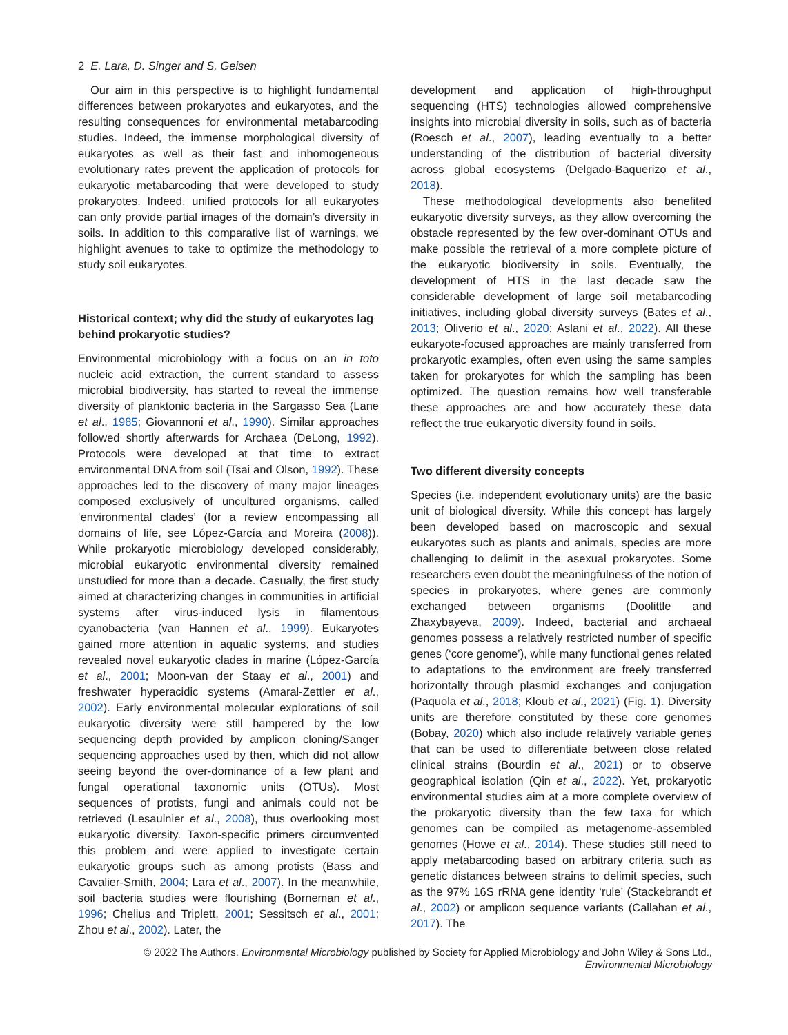2 E. Lara, D. Singer and S. Geisen
Our aim in this perspective is to highlight fundamental differences between prokaryotes and eukaryotes, and the resulting consequences for environmental metabarcoding studies. Indeed, the immense morphological diversity of eukaryotes as well as their fast and inhomogeneous evolutionary rates prevent the application of protocols for eukaryotic metabarcoding that were developed to study prokaryotes. Indeed, unified protocols for all eukaryotes can only provide partial images of the domain’s diversity in soils. In addition to this comparative list of warnings, we highlight avenues to take to optimize the methodology to study soil eukaryotes.
Historical context; why did the study of eukaryotes lag behind prokaryotic studies?
Environmental microbiology with a focus on an in toto nucleic acid extraction, the current standard to assess microbial biodiversity, has started to reveal the immense diversity of planktonic bacteria in the Sargasso Sea (Lane et al., 1985; Giovannoni et al., 1990). Similar approaches followed shortly afterwards for Archaea (DeLong, 1992). Protocols were developed at that time to extract environmental DNA from soil (Tsai and Olson, 1992). These approaches led to the discovery of many major lineages composed exclusively of uncultured organisms, called ‘environmental clades’ (for a review encompassing all domains of life, see López-García and Moreira (2008)). While prokaryotic microbiology developed considerably, microbial eukaryotic environmental diversity remained unstudied for more than a decade. Casually, the first study aimed at characterizing changes in communities in artificial systems after virus-induced lysis in filamentous cyanobacteria (van Hannen et al., 1999). Eukaryotes gained more attention in aquatic systems, and studies revealed novel eukaryotic clades in marine (López-García et al., 2001; Moon-van der Staay et al., 2001) and freshwater hyperacidic systems (Amaral-Zettler et al., 2002). Early environmental molecular explorations of soil eukaryotic diversity were still hampered by the low sequencing depth provided by amplicon cloning/Sanger sequencing approaches used by then, which did not allow seeing beyond the over-dominance of a few plant and fungal operational taxonomic units (OTUs). Most sequences of protists, fungi and animals could not be retrieved (Lesaulnier et al., 2008), thus overlooking most eukaryotic diversity. Taxon-specific primers circumvented this problem and were applied to investigate certain eukaryotic groups such as among protists (Bass and Cavalier-Smith, 2004; Lara et al., 2007). In the meanwhile, soil bacteria studies were flourishing (Borneman et al., 1996; Chelius and Triplett, 2001; Sessitsch et al., 2001; Zhou et al., 2002). Later, the
development and application of high-throughput sequencing (HTS) technologies allowed comprehensive insights into microbial diversity in soils, such as of bacteria (Roesch et al., 2007), leading eventually to a better understanding of the distribution of bacterial diversity across global ecosystems (Delgado-Baquerizo et al., 2018).
These methodological developments also benefited eukaryotic diversity surveys, as they allow overcoming the obstacle represented by the few over-dominant OTUs and make possible the retrieval of a more complete picture of the eukaryotic biodiversity in soils. Eventually, the development of HTS in the last decade saw the considerable development of large soil metabarcoding initiatives, including global diversity surveys (Bates et al., 2013; Oliverio et al., 2020; Aslani et al., 2022). All these eukaryote-focused approaches are mainly transferred from prokaryotic examples, often even using the same samples taken for prokaryotes for which the sampling has been optimized. The question remains how well transferable these approaches are and how accurately these data reflect the true eukaryotic diversity found in soils.
Two different diversity concepts
Species (i.e. independent evolutionary units) are the basic unit of biological diversity. While this concept has largely been developed based on macroscopic and sexual eukaryotes such as plants and animals, species are more challenging to delimit in the asexual prokaryotes. Some researchers even doubt the meaningfulness of the notion of species in prokaryotes, where genes are commonly exchanged between organisms (Doolittle and Zhaxybayeva, 2009). Indeed, bacterial and archaeal genomes possess a relatively restricted number of specific genes (‘core genome’), while many functional genes related to adaptations to the environment are freely transferred horizontally through plasmid exchanges and conjugation (Paquola et al., 2018; Kloub et al., 2021) (Fig. 1). Diversity units are therefore constituted by these core genomes (Bobay, 2020) which also include relatively variable genes that can be used to differentiate between close related clinical strains (Bourdin et al., 2021) or to observe geographical isolation (Qin et al., 2022). Yet, prokaryotic environmental studies aim at a more complete overview of the prokaryotic diversity than the few taxa for which genomes can be compiled as metagenome-assembled genomes (Howe et al., 2014). These studies still need to apply metabarcoding based on arbitrary criteria such as genetic distances between strains to delimit species, such as the 97% 16S rRNA gene identity ‘rule’ (Stackebrandt et al., 2002) or amplicon sequence variants (Callahan et al., 2017). The
© 2022 The Authors. Environmental Microbiology published by Society for Applied Microbiology and John Wiley & Sons Ltd.,
Environmental Microbiology